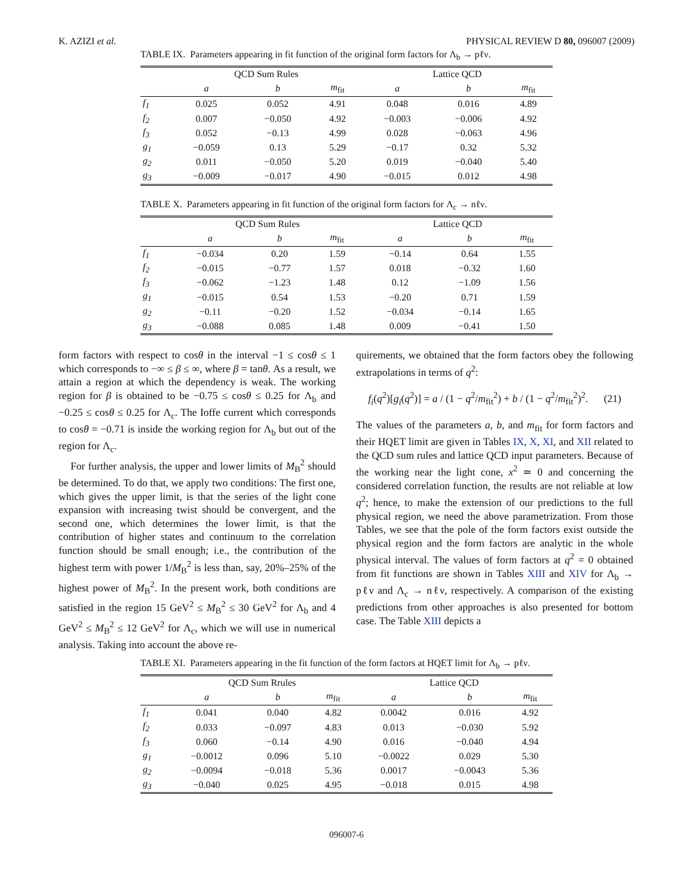K. AZIZI et al. PHYSICAL REVIEW D 80, 096007 (2009)
TABLE IX. Parameters appearing in fit function of the original form factors for Λ<sub>b</sub> → pℓν.
| | QCD Sum Rules | | | Lattice QCD | | |
| --- | --- | --- | --- | --- | --- | --- |
| | a | b | m<sub>fit</sub> | a | b | m<sub>fit</sub> |
| f<sub>1</sub> | 0.025 | 0.052 | 4.91 | 0.048 | 0.016 | 4.89 |
| f<sub>2</sub> | 0.007 | −0.050 | 4.92 | −0.003 | −0.006 | 4.92 |
| f<sub>3</sub> | 0.052 | −0.13 | 4.99 | 0.028 | −0.063 | 4.96 |
| g<sub>1</sub> | −0.059 | 0.13 | 5.29 | −0.17 | 0.32 | 5.32 |
| g<sub>2</sub> | 0.011 | −0.050 | 5.20 | 0.019 | −0.040 | 5.40 |
| g<sub>3</sub> | −0.009 | −0.017 | 4.90 | −0.015 | 0.012 | 4.98 |
TABLE X. Parameters appearing in fit function of the original form factors for Λ<sub>c</sub> → nℓν.
| | QCD Sum Rules | | | Lattice QCD | | |
| --- | --- | --- | --- | --- | --- | --- |
| | a | b | m<sub>fit</sub> | a | b | m<sub>fit</sub> |
| f<sub>1</sub> | −0.034 | 0.20 | 1.59 | −0.14 | 0.64 | 1.55 |
| f<sub>2</sub> | −0.015 | −0.77 | 1.57 | 0.018 | −0.32 | 1.60 |
| f<sub>3</sub> | −0.062 | −1.23 | 1.48 | 0.12 | −1.09 | 1.56 |
| g<sub>1</sub> | −0.015 | 0.54 | 1.53 | −0.20 | 0.71 | 1.59 |
| g<sub>2</sub> | −0.11 | −0.20 | 1.52 | −0.034 | −0.14 | 1.65 |
| g<sub>3</sub> | −0.088 | 0.085 | 1.48 | 0.009 | −0.41 | 1.50 |
form factors with respect to cosθ in the interval −1 ≤ cosθ ≤ 1 which corresponds to −∞ ≤ β ≤ ∞, where β = tanθ. As a result, we attain a region at which the dependency is weak. The working region for β is obtained to be −0.75 ≤ cosθ ≤ 0.25 for Λ<sub>b</sub> and −0.25 ≤ cosθ ≤ 0.25 for Λ<sub>c</sub>. The Ioffe current which corresponds to cosθ = −0.71 is inside the working region for Λ<sub>b</sub> but out of the region for Λ<sub>c</sub>.
For further analysis, the upper and lower limits of M<sub>B</sub><sup>2</sup> should be determined. To do that, we apply two conditions: The first one, which gives the upper limit, is that the series of the light cone expansion with increasing twist should be convergent, and the second one, which determines the lower limit, is that the contribution of higher states and continuum to the correlation function should be small enough; i.e., the contribution of the highest term with power 1/M<sub>B</sub><sup>2</sup> is less than, say, 20%–25% of the highest power of M<sub>B</sub><sup>2</sup>. In the present work, both conditions are satisfied in the region 15 GeV<sup>2</sup> ≤ M<sub>B</sub><sup>2</sup> ≤ 30 GeV<sup>2</sup> for Λ<sub>b</sub> and 4 GeV<sup>2</sup> ≤ M<sub>B</sub><sup>2</sup> ≤ 12 GeV<sup>2</sup> for Λ<sub>c</sub>, which we will use in numerical analysis. Taking into account the above re-
quirements, we obtained that the form factors obey the following extrapolations in terms of q<sup>2</sup>:
f<sub>i</sub>(q<sup>2</sup>)[g<sub>i</sub>(q<sup>2</sup>)] = a / (1 − q<sup>2</sup>/m<sub>fit</sub><sup>2</sup>) + b / (1 − q<sup>2</sup>/m<sub>fit</sub><sup>2</sup>)<sup>2</sup>. (21)
The values of the parameters a, b, and m<sub>fit</sub> for form factors and their HQET limit are given in Tables IX, X, XI, and XII related to the QCD sum rules and lattice QCD input parameters. Because of the working near the light cone, x<sup>2</sup> ≃ 0 and concerning the considered correlation function, the results are not reliable at low q<sup>2</sup>; hence, to make the extension of our predictions to the full physical region, we need the above parametrization. From those Tables, we see that the pole of the form factors exist outside the physical region and the form factors are analytic in the whole physical interval. The values of form factors at q<sup>2</sup> = 0 obtained from fit functions are shown in Tables XIII and XIV for Λ<sub>b</sub> → pℓν and Λ<sub>c</sub> → nℓν, respectively. A comparison of the existing predictions from other approaches is also presented for bottom case. The Table XIII depicts a
TABLE XI. Parameters appearing in the fit function of the form factors at HQET limit for Λ<sub>b</sub> → pℓν.
| | QCD Sum Rrules | | | Lattice QCD | | |
| --- | --- | --- | --- | --- | --- | --- |
| | a | b | m<sub>fit</sub> | a | b | m<sub>fit</sub> |
| f<sub>1</sub> | 0.041 | 0.040 | 4.82 | 0.0042 | 0.016 | 4.92 |
| f<sub>2</sub> | 0.033 | −0.097 | 4.83 | 0.013 | −0.030 | 5.92 |
| f<sub>3</sub> | 0.060 | −0.14 | 4.90 | 0.016 | −0.040 | 4.94 |
| g<sub>1</sub> | −0.0012 | 0.096 | 5.10 | −0.0022 | 0.029 | 5.30 |
| g<sub>2</sub> | −0.0094 | −0.018 | 5.36 | 0.0017 | −0.0043 | 5.36 |
| g<sub>3</sub> | −0.040 | 0.025 | 4.95 | −0.018 | 0.015 | 4.98 |
096007-6